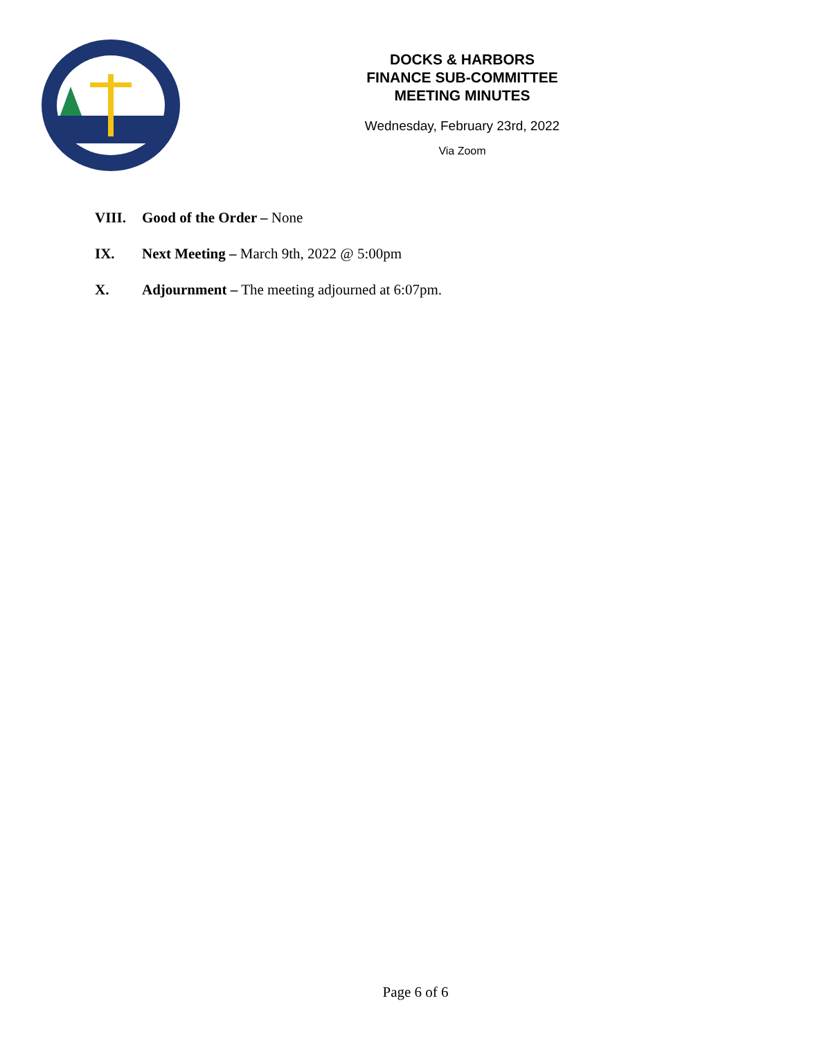DOCKS & HARBORS
FINANCE SUB-COMMITTEE
MEETING MINUTES
Wednesday, February 23rd, 2022
Via Zoom
VIII. Good of the Order – None
IX. Next Meeting – March 9th, 2022 @ 5:00pm
X. Adjournment – The meeting adjourned at 6:07pm.
Page 6 of 6